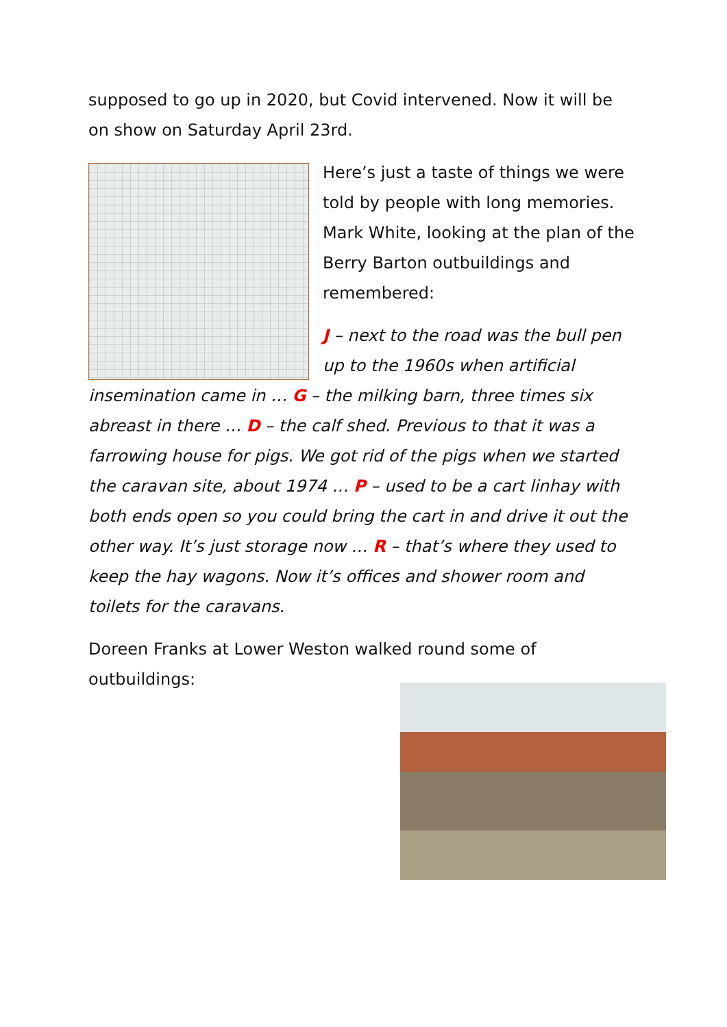supposed to go up in 2020, but Covid intervened. Now it will be on show on Saturday April 23rd.
Here’s just a taste of things we were told by people with long memories. Mark White, looking at the plan of the Berry Barton outbuildings and remembered:
J – next to the road was the bull pen up to the 1960s when artificial insemination came in … G – the milking barn, three times six abreast in there … D – the calf shed. Previous to that it was a farrowing house for pigs. We got rid of the pigs when we started the caravan site, about 1974 … P – used to be a cart linhay with both ends open so you could bring the cart in and drive it out the other way. It’s just storage now … R – that’s where they used to keep the hay wagons. Now it’s offices and shower room and toilets for the caravans.
Doreen Franks at Lower Weston walked round some of outbuildings: